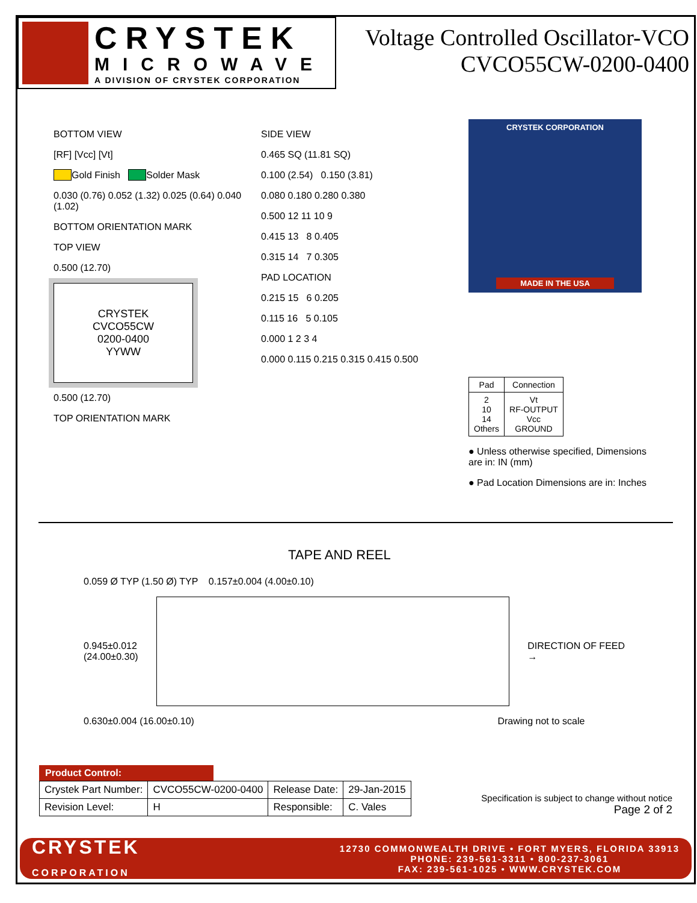CRYSTEK
MICROWAVE
A DIVISION OF CRYSTEK CORPORATION
Voltage Controlled Oscillator-VCO
CVCO55CW-0200-0400
BOTTOM VIEW
[RF] [Vcc] [Vt]
Gold Finish Solder Mask
0.030 (0.76) 0.052 (1.32) 0.025 (0.64) 0.040 (1.02)
BOTTOM ORIENTATION MARK
TOP VIEW
0.500 (12.70)
CRYSTEK
CVCO55CW
0200-0400
YYWW
0.500 (12.70)
TOP ORIENTATION MARK
SIDE VIEW
0.465 SQ (11.81 SQ)
0.100 (2.54) 0.150 (3.81)
0.080 0.180 0.280 0.380
0.500 12 11 10 9
0.415 13 8 0.405
0.315 14 7 0.305
PAD LOCATION
0.215 15 6 0.205
0.115 16 5 0.105
0.000 1 2 3 4
0.000 0.115 0.215 0.315 0.415 0.500
CRYSTEK CORPORATION
MADE IN THE USA
| Pad | Connection |
| --- | --- |
| 2 10 14 Others | Vt RF-OUTPUT Vcc GROUND |
● Unless otherwise specified, Dimensions are in: IN (mm)
● Pad Location Dimensions are in: Inches
TAPE AND REEL
0.059 Ø TYP (1.50 Ø) TYP 0.157±0.004 (4.00±0.10)
0.945±0.012
(24.00±0.30)
DIRECTION OF FEED →
0.630±0.004 (16.00±0.10) Drawing not to scale
Product Control:
| Crystek Part Number: | CVCO55CW-0200-0400 | Release Date: | 29-Jan-2015 |
| Revision Level: | H | Responsible: | C. Vales |
Specification is subject to change without notice
Page 2 of 2
CRYSTEK
CORPORATION
12730 COMMONWEALTH DRIVE • FORT MYERS, FLORIDA 33913
PHONE: 239-561-3311 • 800-237-3061
FAX: 239-561-1025 • WWW.CRYSTEK.COM